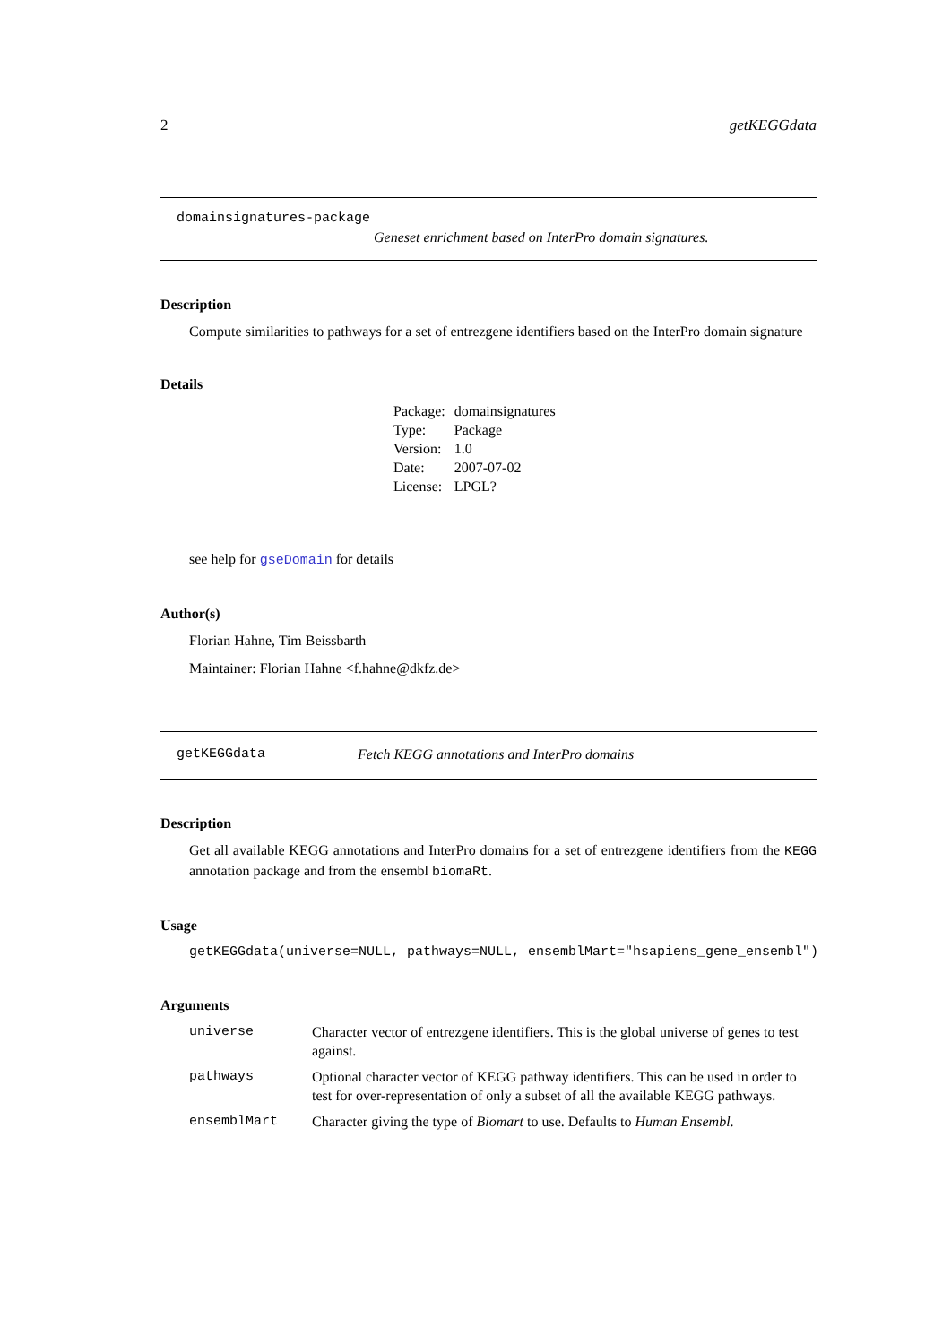2 getKEGGdata
domainsignatures-package
Geneset enrichment based on InterPro domain signatures.
Description
Compute similarities to pathways for a set of entrezgene identifiers based on the InterPro domain signature
Details
| Package: | domainsignatures |
| Type: | Package |
| Version: | 1.0 |
| Date: | 2007-07-02 |
| License: | LPGL? |
see help for gseDomain for details
Author(s)
Florian Hahne, Tim Beissbarth
Maintainer: Florian Hahne <f.hahne@dkfz.de>
getKEGGdata Fetch KEGG annotations and InterPro domains
Description
Get all available KEGG annotations and InterPro domains for a set of entrezgene identifiers from the KEGG annotation package and from the ensembl biomaRt.
Usage
getKEGGdata(universe=NULL, pathways=NULL, ensemblMart="hsapiens_gene_ensembl")
Arguments
| universe | Character vector of entrezgene identifiers. This is the global universe of genes to test against. |
| pathways | Optional character vector of KEGG pathway identifiers. This can be used in order to test for over-representation of only a subset of all the available KEGG pathways. |
| ensemblMart | Character giving the type of Biomart to use. Defaults to Human Ensembl . |